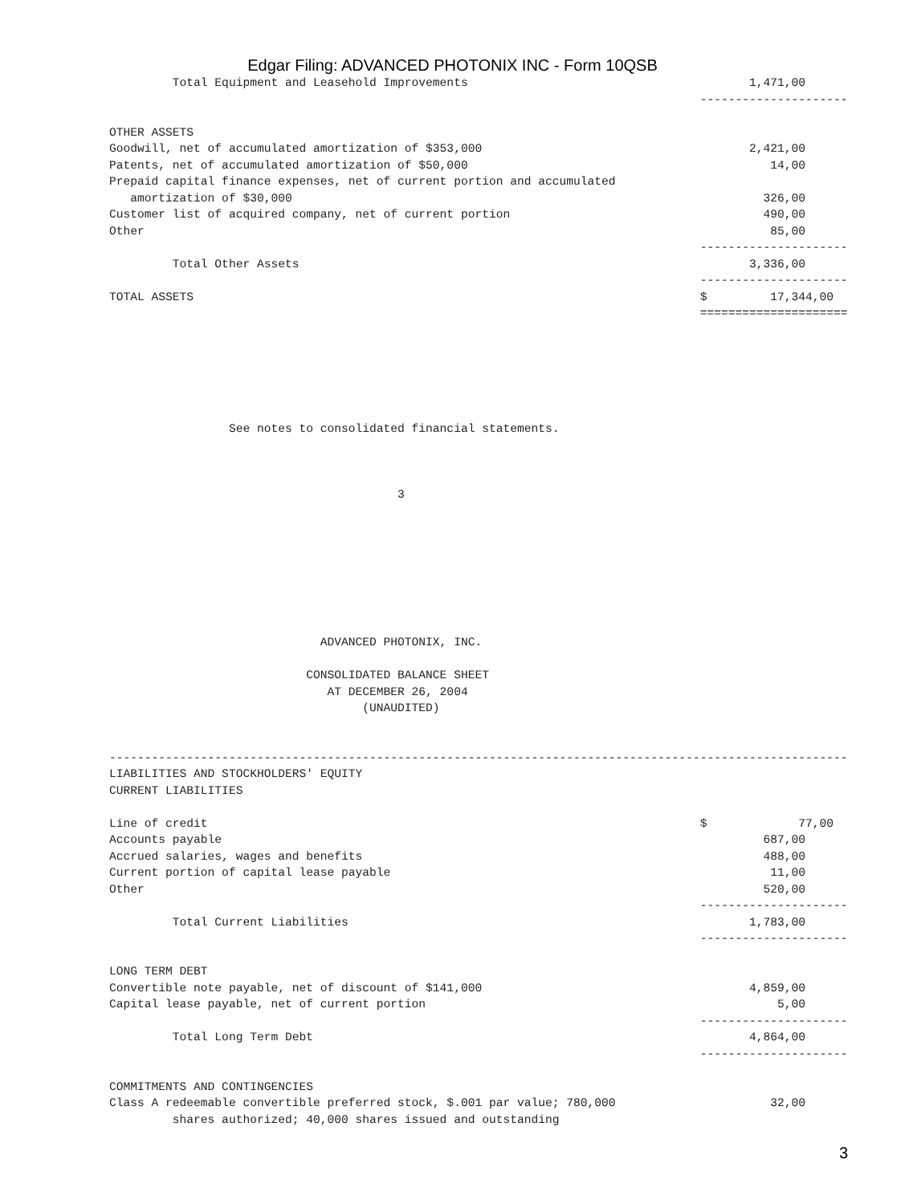Edgar Filing: ADVANCED PHOTONIX INC - Form 10QSB
         Total Equipment and Leasehold Improvements                                        1,471,00
                                                                                    ---------------------

OTHER ASSETS
Goodwill, net of accumulated amortization of $353,000                                      2,421,00
Patents, net of accumulated amortization of $50,000                                           14,00
Prepaid capital finance expenses, net of current portion and accumulated
   amortization of $30,000                                                                   326,00
Customer list of acquired company, net of current portion                                    490,00
Other                                                                                         85,00
                                                                                    ---------------------
         Total Other Assets                                                                3,336,00
                                                                                    ---------------------
TOTAL ASSETS                                                                        $         17,344,00
                                                                                    =====================






                 See notes to consolidated financial statements.



                                         3








                              ADVANCED PHOTONIX, INC.

                            CONSOLIDATED BALANCE SHEET
                               AT DECEMBER 26, 2004
                                    (UNAUDITED)


---------------------------------------------------------------------------------------------------------
LIABILITIES AND STOCKHOLDERS' EQUITY
CURRENT LIABILITIES

Line of credit                                                                      $             77,00
Accounts payable                                                                             687,00
Accrued salaries, wages and benefits                                                         488,00
Current portion of capital lease payable                                                      11,00
Other                                                                                        520,00
                                                                                    ---------------------
         Total Current Liabilities                                                         1,783,00
                                                                                    ---------------------

LONG TERM DEBT
Convertible note payable, net of discount of $141,000                                      4,859,00
Capital lease payable, net of current portion                                                  5,00
                                                                                    ---------------------
         Total Long Term Debt                                                              4,864,00
                                                                                    ---------------------

COMMITMENTS AND CONTINGENCIES
Class A redeemable convertible preferred stock, $.001 par value; 780,000                      32,00
         shares authorized; 40,000 shares issued and outstanding
3